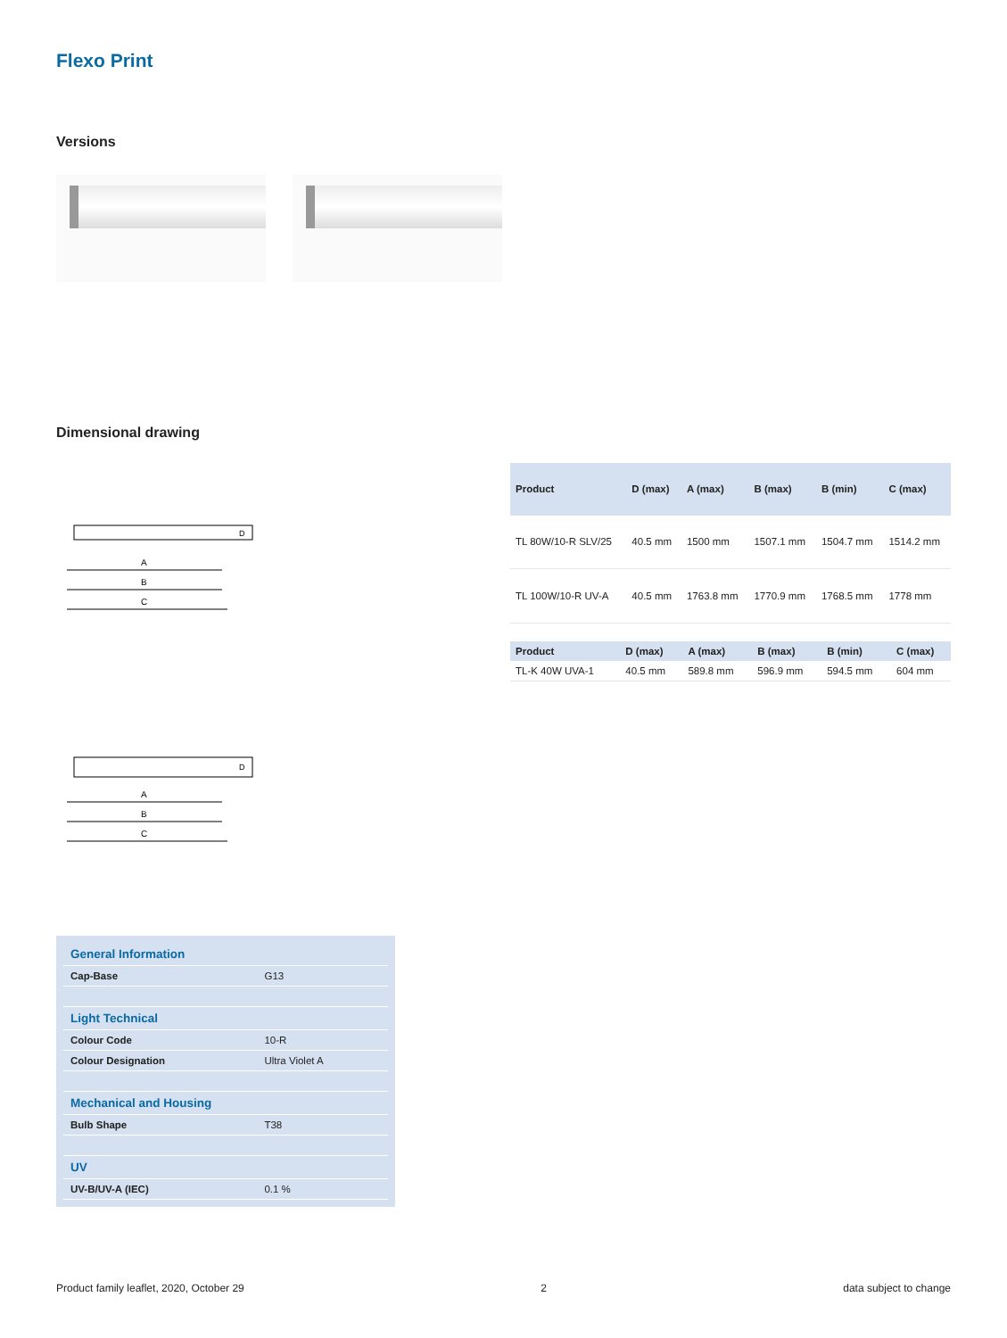Flexo Print
Versions
Dimensional drawing
A
B
C
D
| Product | D (max) | A (max) | B (max) | B (min) | C (max) |
| --- | --- | --- | --- | --- | --- |
| TL 80W/10-R SLV/25 | 40.5 mm | 1500 mm | 1507.1 mm | 1504.7 mm | 1514.2 mm |
| TL 100W/10-R UV-A | 40.5 mm | 1763.8 mm | 1770.9 mm | 1768.5 mm | 1778 mm |
A
B
C
D
| Product | D (max) | A (max) | B (max) | B (min) | C (max) |
| --- | --- | --- | --- | --- | --- |
| TL-K 40W UVA-1 | 40.5 mm | 589.8 mm | 596.9 mm | 594.5 mm | 604 mm |
| General Information | |
| Cap-Base | G13 |
| Light Technical | |
| Colour Code | 10-R |
| Colour Designation | Ultra Violet A |
| Mechanical and Housing | |
| Bulb Shape | T38 |
| UV | |
| UV-B/UV-A (IEC) | 0.1 % |
Product family leaflet, 2020, October 29 2 data subject to change